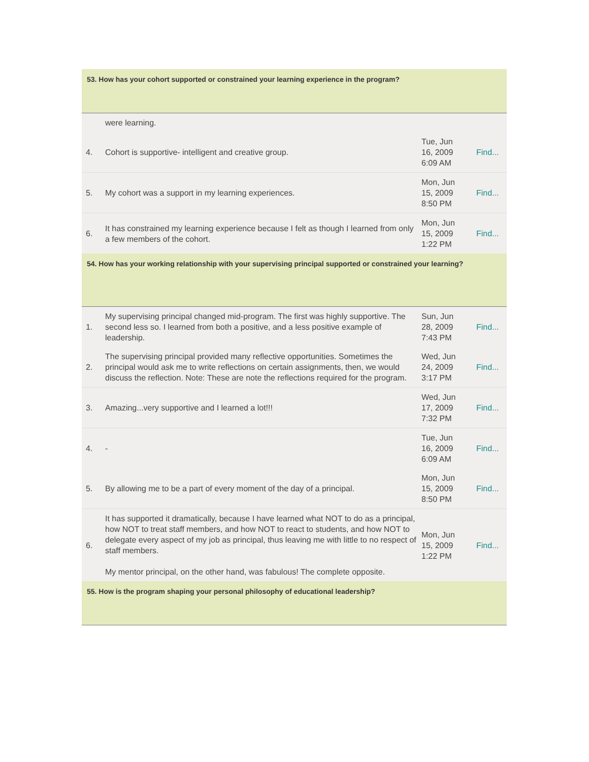53. How has your cohort supported or constrained your learning experience in the program?
| | were learning. | | |
| 4. | Cohort is supportive- intelligent and creative group. | Tue, Jun 16, 2009 6:09 AM | Find... |
| 5. | My cohort was a support in my learning experiences. | Mon, Jun 15, 2009 8:50 PM | Find... |
| 6. | It has constrained my learning experience because I felt as though I learned from only a few members of the cohort. | Mon, Jun 15, 2009 1:22 PM | Find... |
54. How has your working relationship with your supervising principal supported or constrained your learning?
| 1. | My supervising principal changed mid-program. The first was highly supportive. The second less so. I learned from both a positive, and a less positive example of leadership. | Sun, Jun 28, 2009 7:43 PM | Find... |
| 2. | The supervising principal provided many reflective opportunities. Sometimes the principal would ask me to write reflections on certain assignments, then, we would discuss the reflection. Note: These are note the reflections required for the program. | Wed, Jun 24, 2009 3:17 PM | Find... |
| 3. | Amazing...very supportive and I learned a lot!!! | Wed, Jun 17, 2009 7:32 PM | Find... |
| 4. | - | Tue, Jun 16, 2009 6:09 AM | Find... |
| 5. | By allowing me to be a part of every moment of the day of a principal. | Mon, Jun 15, 2009 8:50 PM | Find... |
| 6. | It has supported it dramatically, because I have learned what NOT to do as a principal, how NOT to treat staff members, and how NOT to react to students, and how NOT to delegate every aspect of my job as principal, thus leaving me with little to no respect of staff members. My mentor principal, on the other hand, was fabulous! The complete opposite. | Mon, Jun 15, 2009 1:22 PM | Find... |
55. How is the program shaping your personal philosophy of educational leadership?